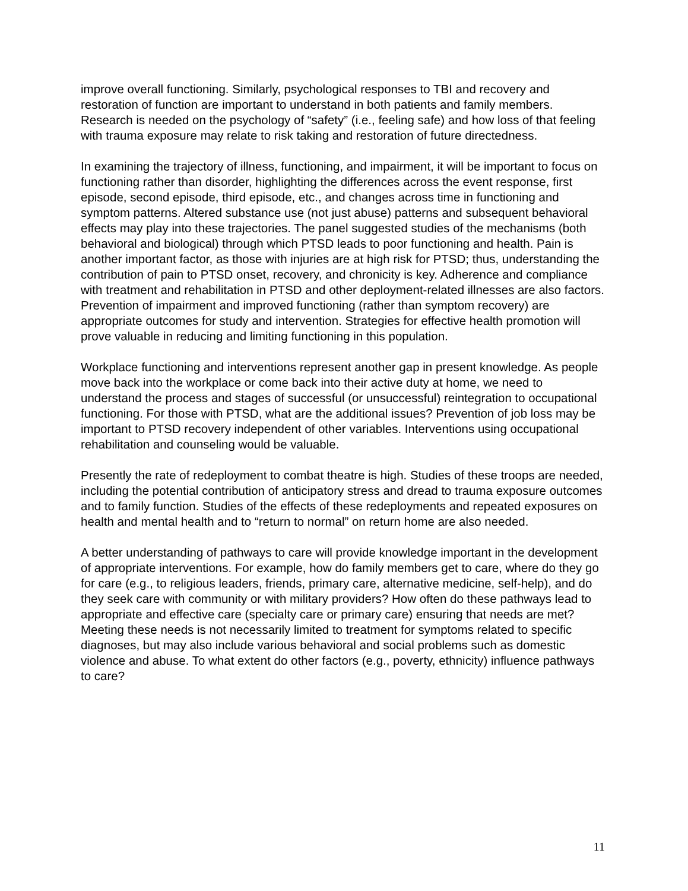improve overall functioning. Similarly, psychological responses to TBI and recovery and restoration of function are important to understand in both patients and family members. Research is needed on the psychology of “safety” (i.e., feeling safe) and how loss of that feeling with trauma exposure may relate to risk taking and restoration of future directedness.
In examining the trajectory of illness, functioning, and impairment, it will be important to focus on functioning rather than disorder, highlighting the differences across the event response, first episode, second episode, third episode, etc., and changes across time in functioning and symptom patterns. Altered substance use (not just abuse) patterns and subsequent behavioral effects may play into these trajectories. The panel suggested studies of the mechanisms (both behavioral and biological) through which PTSD leads to poor functioning and health. Pain is another important factor, as those with injuries are at high risk for PTSD; thus, understanding the contribution of pain to PTSD onset, recovery, and chronicity is key. Adherence and compliance with treatment and rehabilitation in PTSD and other deployment-related illnesses are also factors. Prevention of impairment and improved functioning (rather than symptom recovery) are appropriate outcomes for study and intervention. Strategies for effective health promotion will prove valuable in reducing and limiting functioning in this population.
Workplace functioning and interventions represent another gap in present knowledge. As people move back into the workplace or come back into their active duty at home, we need to understand the process and stages of successful (or unsuccessful) reintegration to occupational functioning. For those with PTSD, what are the additional issues? Prevention of job loss may be important to PTSD recovery independent of other variables. Interventions using occupational rehabilitation and counseling would be valuable.
Presently the rate of redeployment to combat theatre is high. Studies of these troops are needed, including the potential contribution of anticipatory stress and dread to trauma exposure outcomes and to family function. Studies of the effects of these redeployments and repeated exposures on health and mental health and to “return to normal” on return home are also needed.
A better understanding of pathways to care will provide knowledge important in the development of appropriate interventions. For example, how do family members get to care, where do they go for care (e.g., to religious leaders, friends, primary care, alternative medicine, self-help), and do they seek care with community or with military providers? How often do these pathways lead to appropriate and effective care (specialty care or primary care) ensuring that needs are met? Meeting these needs is not necessarily limited to treatment for symptoms related to specific diagnoses, but may also include various behavioral and social problems such as domestic violence and abuse. To what extent do other factors (e.g., poverty, ethnicity) influence pathways to care?
11